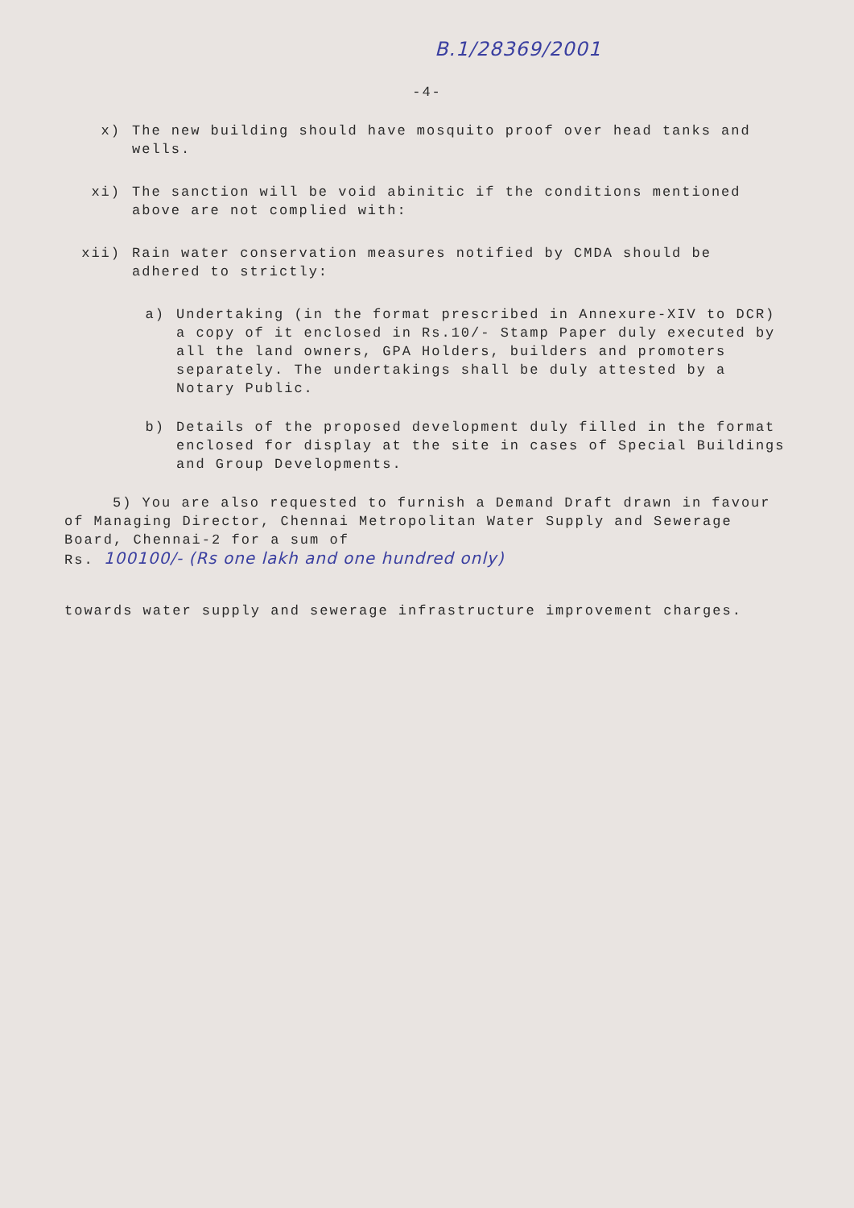B.1/28369/2001
-4-
x) The new building should have mosquito proof over head tanks and wells.
xi) The sanction will be void abinitic if the conditions mentioned above are not complied with:
xii) Rain water conservation measures notified by CMDA should be adhered to strictly:
a) Undertaking (in the format prescribed in Annexure-XIV to DCR) a copy of it enclosed in Rs.10/- Stamp Paper duly executed by all the land owners, GPA Holders, builders and promoters separately. The undertakings shall be duly attested by a Notary Public.
b) Details of the proposed development duly filled in the format enclosed for display at the site in cases of Special Buildings and Group Developments.
5) You are also requested to furnish a Demand Draft drawn in favour of Managing Director, Chennai Metropolitan Water Supply and Sewerage Board, Chennai-2 for a sum of
Rs. 100100/- (Rs one lakh and one hundred only)
towards water supply and sewerage infrastructure improvement charges.